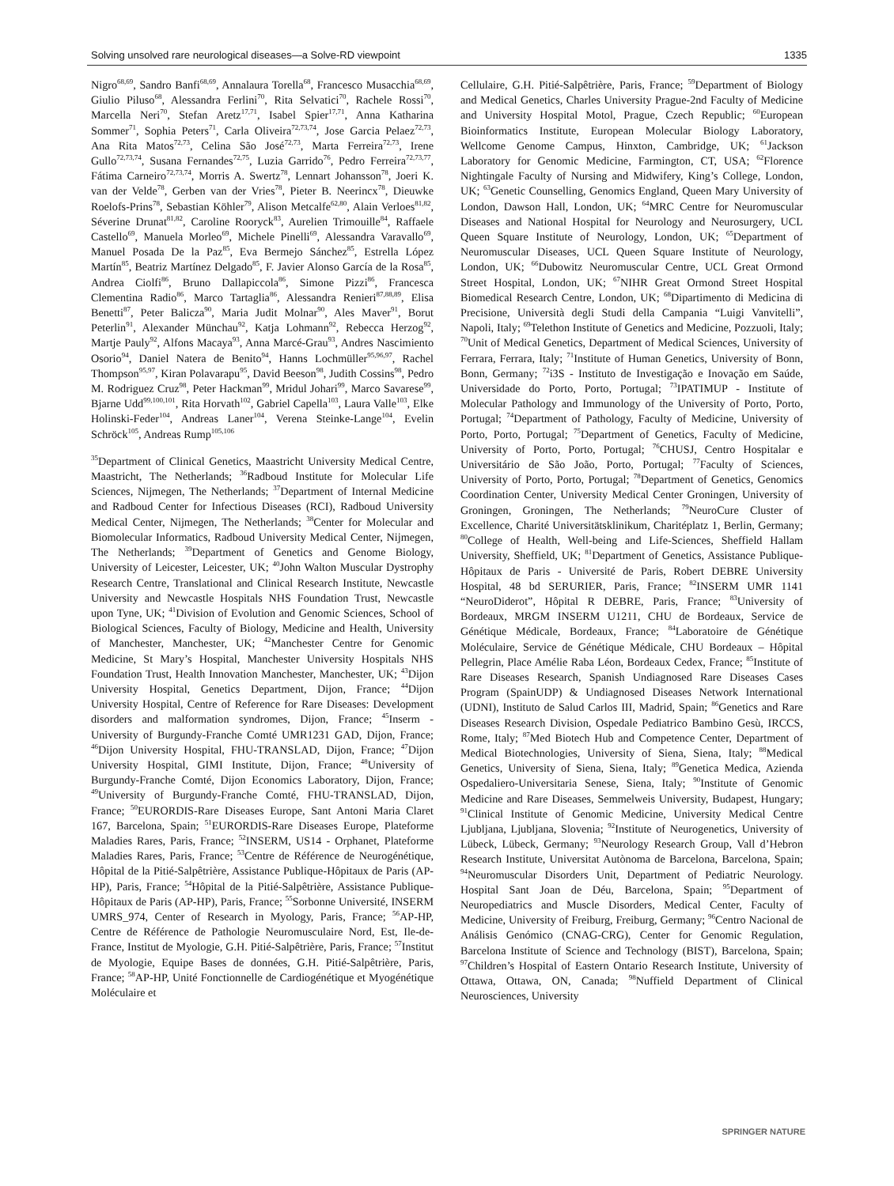Solving unsolved rare neurological diseases—a Solve-RD viewpoint 1335
Nigro<sup>68,69</sup>, Sandro Banfi<sup>68,69</sup>, Annalaura Torella<sup>68</sup>, Francesco Musacchia<sup>68,69</sup>, Giulio Piluso<sup>68</sup>, Alessandra Ferlini<sup>70</sup>, Rita Selvatici<sup>70</sup>, Rachele Rossi<sup>70</sup>, Marcella Neri<sup>70</sup>, Stefan Aretz<sup>17,71</sup>, Isabel Spier<sup>17,71</sup>, Anna Katharina Sommer<sup>71</sup>, Sophia Peters<sup>71</sup>, Carla Oliveira<sup>72,73,74</sup>, Jose Garcia Pelaez<sup>72,73</sup>, Ana Rita Matos<sup>72,73</sup>, Celina São José<sup>72,73</sup>, Marta Ferreira<sup>72,73</sup>, Irene Gullo<sup>72,73,74</sup>, Susana Fernandes<sup>72,75</sup>, Luzia Garrido<sup>76</sup>, Pedro Ferreira<sup>72,73,77</sup>, Fátima Carneiro<sup>72,73,74</sup>, Morris A. Swertz<sup>78</sup>, Lennart Johansson<sup>78</sup>, Joeri K. van der Velde<sup>78</sup>, Gerben van der Vries<sup>78</sup>, Pieter B. Neerincx<sup>78</sup>, Dieuwke Roelofs-Prins<sup>78</sup>, Sebastian Köhler<sup>79</sup>, Alison Metcalfe<sup>62,80</sup>, Alain Verloes<sup>81,82</sup>, Séverine Drunat<sup>81,82</sup>, Caroline Rooryck<sup>83</sup>, Aurelien Trimouille<sup>84</sup>, Raffaele Castello<sup>69</sup>, Manuela Morleo<sup>69</sup>, Michele Pinelli<sup>69</sup>, Alessandra Varavallo<sup>69</sup>, Manuel Posada De la Paz<sup>85</sup>, Eva Bermejo Sánchez<sup>85</sup>, Estrella López Martín<sup>85</sup>, Beatriz Martínez Delgado<sup>85</sup>, F. Javier Alonso García de la Rosa<sup>85</sup>, Andrea Ciolfi<sup>86</sup>, Bruno Dallapiccola<sup>86</sup>, Simone Pizzi<sup>86</sup>, Francesca Clementina Radio<sup>86</sup>, Marco Tartaglia<sup>86</sup>, Alessandra Renieri<sup>87,88,89</sup>, Elisa Benetti<sup>87</sup>, Peter Balicza<sup>90</sup>, Maria Judit Molnar<sup>90</sup>, Ales Maver<sup>91</sup>, Borut Peterlin<sup>91</sup>, Alexander Münchau<sup>92</sup>, Katja Lohmann<sup>92</sup>, Rebecca Herzog<sup>92</sup>, Martje Pauly<sup>92</sup>, Alfons Macaya<sup>93</sup>, Anna Marcé-Grau<sup>93</sup>, Andres Nascimiento Osorio<sup>94</sup>, Daniel Natera de Benito<sup>94</sup>, Hanns Lochmüller<sup>95,96,97</sup>, Rachel Thompson<sup>95,97</sup>, Kiran Polavarapu<sup>95</sup>, David Beeson<sup>98</sup>, Judith Cossins<sup>98</sup>, Pedro M. Rodriguez Cruz<sup>98</sup>, Peter Hackman<sup>99</sup>, Mridul Johari<sup>99</sup>, Marco Savarese<sup>99</sup>, Bjarne Udd<sup>99,100,101</sup>, Rita Horvath<sup>102</sup>, Gabriel Capella<sup>103</sup>, Laura Valle<sup>103</sup>, Elke Holinski-Feder<sup>104</sup>, Andreas Laner<sup>104</sup>, Verena Steinke-Lange<sup>104</sup>, Evelin Schröck<sup>105</sup>, Andreas Rump<sup>105,106</sup>
<sup>35</sup> Department of Clinical Genetics, Maastricht University Medical Centre, Maastricht, The Netherlands; <sup>36</sup>Radboud Institute for Molecular Life Sciences, Nijmegen, The Netherlands; <sup>37</sup>Department of Internal Medicine and Radboud Center for Infectious Diseases (RCI), Radboud University Medical Center, Nijmegen, The Netherlands; <sup>38</sup>Center for Molecular and Biomolecular Informatics, Radboud University Medical Center, Nijmegen, The Netherlands; <sup>39</sup>Department of Genetics and Genome Biology, University of Leicester, Leicester, UK; <sup>40</sup>John Walton Muscular Dystrophy Research Centre, Translational and Clinical Research Institute, Newcastle University and Newcastle Hospitals NHS Foundation Trust, Newcastle upon Tyne, UK; <sup>41</sup>Division of Evolution and Genomic Sciences, School of Biological Sciences, Faculty of Biology, Medicine and Health, University of Manchester, Manchester, UK; <sup>42</sup>Manchester Centre for Genomic Medicine, St Mary’s Hospital, Manchester University Hospitals NHS Foundation Trust, Health Innovation Manchester, Manchester, UK; <sup>43</sup>Dijon University Hospital, Genetics Department, Dijon, France; <sup>44</sup>Dijon University Hospital, Centre of Reference for Rare Diseases: Development disorders and malformation syndromes, Dijon, France; <sup>45</sup>Inserm - University of Burgundy-Franche Comté UMR1231 GAD, Dijon, France; <sup>46</sup>Dijon University Hospital, FHU-TRANSLAD, Dijon, France; <sup>47</sup>Dijon University Hospital, GIMI Institute, Dijon, France; <sup>48</sup>University of Burgundy-Franche Comté, Dijon Economics Laboratory, Dijon, France; <sup>49</sup>University of Burgundy-Franche Comté, FHU-TRANSLAD, Dijon, France; <sup>50</sup>EURORDIS-Rare Diseases Europe, Sant Antoni Maria Claret 167, Barcelona, Spain; <sup>51</sup>EURORDIS-Rare Diseases Europe, Plateforme Maladies Rares, Paris, France; <sup>52</sup>INSERM, US14 - Orphanet, Plateforme Maladies Rares, Paris, France; <sup>53</sup>Centre de Référence de Neurogénétique, Hôpital de la Pitié-Salpêtrière, Assistance Publique-Hôpitaux de Paris (AP-HP), Paris, France; <sup>54</sup>Hôpital de la Pitié-Salpêtrière, Assistance Publique-Hôpitaux de Paris (AP-HP), Paris, France; <sup>55</sup>Sorbonne Université, INSERM UMRS_974, Center of Research in Myology, Paris, France; <sup>56</sup>AP-HP, Centre de Référence de Pathologie Neuromusculaire Nord, Est, Ile-de-France, Institut de Myologie, G.H. Pitié-Salpêtrière, Paris, France; <sup>57</sup>Institut de Myologie, Equipe Bases de données, G.H. Pitié-Salpêtrière, Paris, France; <sup>58</sup>AP-HP, Unité Fonctionnelle de Cardiogénétique et Myogénétique Moléculaire et
Cellulaire, G.H. Pitié-Salpêtrière, Paris, France; <sup>59</sup>Department of Biology and Medical Genetics, Charles University Prague-2nd Faculty of Medicine and University Hospital Motol, Prague, Czech Republic; <sup>60</sup>European Bioinformatics Institute, European Molecular Biology Laboratory, Wellcome Genome Campus, Hinxton, Cambridge, UK; <sup>61</sup>Jackson Laboratory for Genomic Medicine, Farmington, CT, USA; <sup>62</sup>Florence Nightingale Faculty of Nursing and Midwifery, King’s College, London, UK; <sup>63</sup>Genetic Counselling, Genomics England, Queen Mary University of London, Dawson Hall, London, UK; <sup>64</sup>MRC Centre for Neuromuscular Diseases and National Hospital for Neurology and Neurosurgery, UCL Queen Square Institute of Neurology, London, UK; <sup>65</sup>Department of Neuromuscular Diseases, UCL Queen Square Institute of Neurology, London, UK; <sup>66</sup>Dubowitz Neuromuscular Centre, UCL Great Ormond Street Hospital, London, UK; <sup>67</sup>NIHR Great Ormond Street Hospital Biomedical Research Centre, London, UK; <sup>68</sup>Dipartimento di Medicina di Precisione, Università degli Studi della Campania “Luigi Vanvitelli”, Napoli, Italy; <sup>69</sup>Telethon Institute of Genetics and Medicine, Pozzuoli, Italy; <sup>70</sup>Unit of Medical Genetics, Department of Medical Sciences, University of Ferrara, Ferrara, Italy; <sup>71</sup>Institute of Human Genetics, University of Bonn, Bonn, Germany; <sup>72</sup>i3S - Instituto de Investigação e Inovação em Saúde, Universidade do Porto, Porto, Portugal; <sup>73</sup>IPATIMUP - Institute of Molecular Pathology and Immunology of the University of Porto, Porto, Portugal; <sup>74</sup>Department of Pathology, Faculty of Medicine, University of Porto, Porto, Portugal; <sup>75</sup>Department of Genetics, Faculty of Medicine, University of Porto, Porto, Portugal; <sup>76</sup>CHUSJ, Centro Hospitalar e Universitário de São João, Porto, Portugal; <sup>77</sup>Faculty of Sciences, University of Porto, Porto, Portugal; <sup>78</sup>Department of Genetics, Genomics Coordination Center, University Medical Center Groningen, University of Groningen, Groningen, The Netherlands; <sup>79</sup>NeuroCure Cluster of Excellence, Charité Universitätsklinikum, Charitéplatz 1, Berlin, Germany; <sup>80</sup>College of Health, Well-being and Life-Sciences, Sheffield Hallam University, Sheffield, UK; <sup>81</sup>Department of Genetics, Assistance Publique-Hôpitaux de Paris - Université de Paris, Robert DEBRE University Hospital, 48 bd SERURIER, Paris, France; <sup>82</sup>INSERM UMR 1141 “NeuroDiderot”, Hôpital R DEBRE, Paris, France; <sup>83</sup>University of Bordeaux, MRGM INSERM U1211, CHU de Bordeaux, Service de Génétique Médicale, Bordeaux, France; <sup>84</sup>Laboratoire de Génétique Moléculaire, Service de Génétique Médicale, CHU Bordeaux – Hôpital Pellegrin, Place Amélie Raba Léon, Bordeaux Cedex, France; <sup>85</sup>Institute of Rare Diseases Research, Spanish Undiagnosed Rare Diseases Cases Program (SpainUDP) & Undiagnosed Diseases Network International (UDNI), Instituto de Salud Carlos III, Madrid, Spain; <sup>86</sup>Genetics and Rare Diseases Research Division, Ospedale Pediatrico Bambino Gesù, IRCCS, Rome, Italy; <sup>87</sup>Med Biotech Hub and Competence Center, Department of Medical Biotechnologies, University of Siena, Siena, Italy; <sup>88</sup>Medical Genetics, University of Siena, Siena, Italy; <sup>89</sup>Genetica Medica, Azienda Ospedaliero-Universitaria Senese, Siena, Italy; <sup>90</sup>Institute of Genomic Medicine and Rare Diseases, Semmelweis University, Budapest, Hungary; <sup>91</sup>Clinical Institute of Genomic Medicine, University Medical Centre Ljubljana, Ljubljana, Slovenia; <sup>92</sup>Institute of Neurogenetics, University of Lübeck, Lübeck, Germany; <sup>93</sup>Neurology Research Group, Vall d’Hebron Research Institute, Universitat Autònoma de Barcelona, Barcelona, Spain; <sup>94</sup>Neuromuscular Disorders Unit, Department of Pediatric Neurology. Hospital Sant Joan de Déu, Barcelona, Spain; <sup>95</sup>Department of Neuropediatrics and Muscle Disorders, Medical Center, Faculty of Medicine, University of Freiburg, Freiburg, Germany; <sup>96</sup>Centro Nacional de Análisis Genómico (CNAG-CRG), Center for Genomic Regulation, Barcelona Institute of Science and Technology (BIST), Barcelona, Spain; <sup>97</sup>Children’s Hospital of Eastern Ontario Research Institute, University of Ottawa, Ottawa, ON, Canada; <sup>98</sup>Nuffield Department of Clinical Neurosciences, University
SPRINGER NATURE